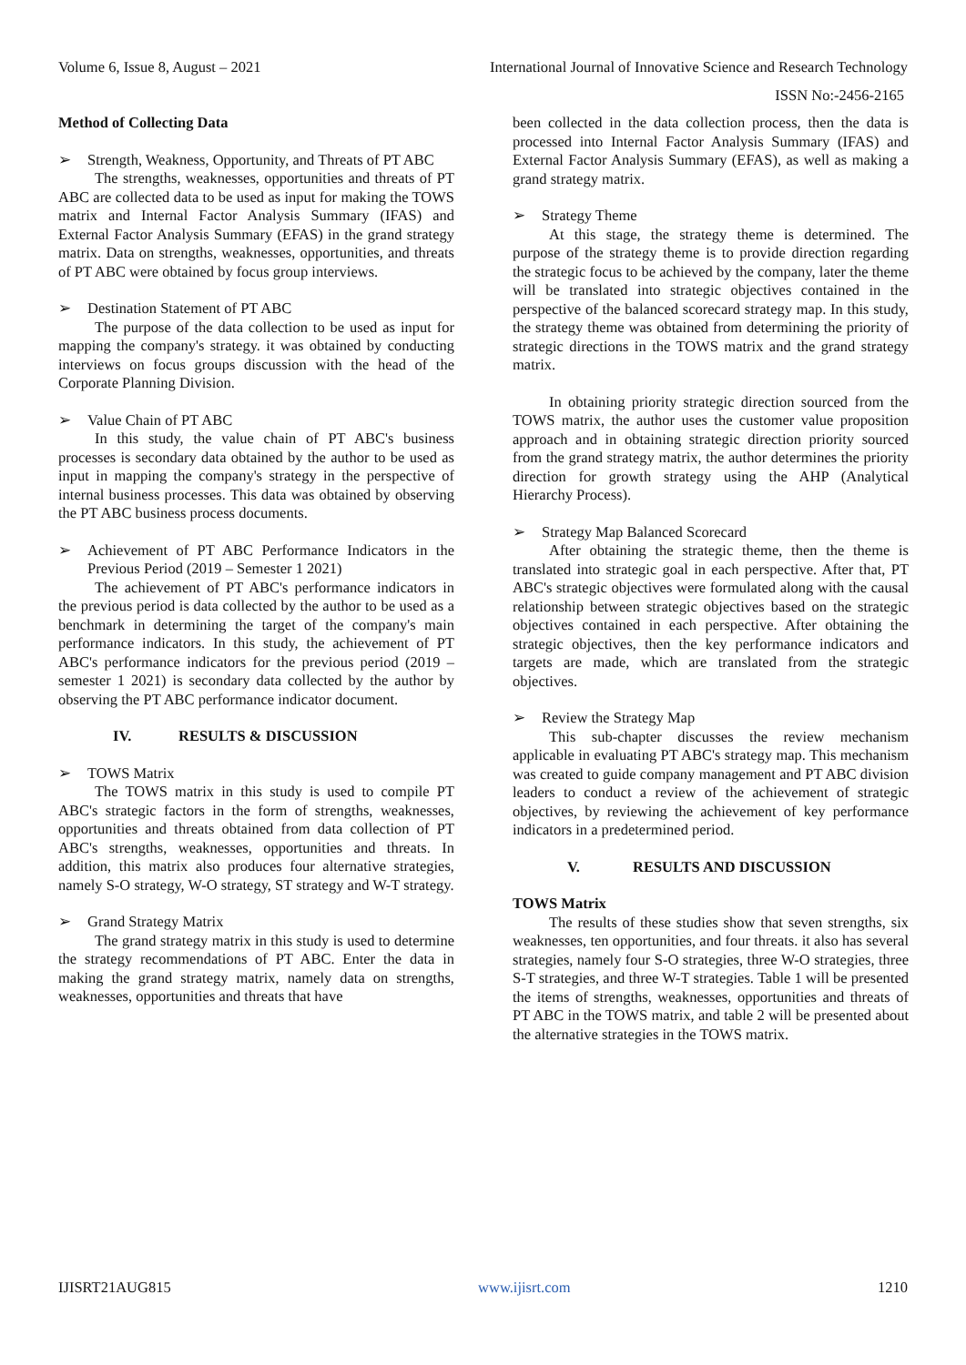Volume 6, Issue 8, August – 2021 International Journal of Innovative Science and Research Technology
ISSN No:-2456-2165
Method of Collecting Data
➢ Strength, Weakness, Opportunity, and Threats of PT ABC
The strengths, weaknesses, opportunities and threats of PT ABC are collected data to be used as input for making the TOWS matrix and Internal Factor Analysis Summary (IFAS) and External Factor Analysis Summary (EFAS) in the grand strategy matrix. Data on strengths, weaknesses, opportunities, and threats of PT ABC were obtained by focus group interviews.
➢ Destination Statement of PT ABC
The purpose of the data collection to be used as input for mapping the company's strategy. it was obtained by conducting interviews on focus groups discussion with the head of the Corporate Planning Division.
➢ Value Chain of PT ABC
In this study, the value chain of PT ABC's business processes is secondary data obtained by the author to be used as input in mapping the company's strategy in the perspective of internal business processes. This data was obtained by observing the PT ABC business process documents.
➢ Achievement of PT ABC Performance Indicators in the Previous Period (2019 – Semester 1 2021)
The achievement of PT ABC's performance indicators in the previous period is data collected by the author to be used as a benchmark in determining the target of the company's main performance indicators. In this study, the achievement of PT ABC's performance indicators for the previous period (2019 – semester 1 2021) is secondary data collected by the author by observing the PT ABC performance indicator document.
IV. RESULTS & DISCUSSION
➢ TOWS Matrix
The TOWS matrix in this study is used to compile PT ABC's strategic factors in the form of strengths, weaknesses, opportunities and threats obtained from data collection of PT ABC's strengths, weaknesses, opportunities and threats. In addition, this matrix also produces four alternative strategies, namely S-O strategy, W-O strategy, ST strategy and W-T strategy.
➢ Grand Strategy Matrix
The grand strategy matrix in this study is used to determine the strategy recommendations of PT ABC. Enter the data in making the grand strategy matrix, namely data on strengths, weaknesses, opportunities and threats that have
been collected in the data collection process, then the data is processed into Internal Factor Analysis Summary (IFAS) and External Factor Analysis Summary (EFAS), as well as making a grand strategy matrix.
➢ Strategy Theme
At this stage, the strategy theme is determined. The purpose of the strategy theme is to provide direction regarding the strategic focus to be achieved by the company, later the theme will be translated into strategic objectives contained in the perspective of the balanced scorecard strategy map. In this study, the strategy theme was obtained from determining the priority of strategic directions in the TOWS matrix and the grand strategy matrix.
In obtaining priority strategic direction sourced from the TOWS matrix, the author uses the customer value proposition approach and in obtaining strategic direction priority sourced from the grand strategy matrix, the author determines the priority direction for growth strategy using the AHP (Analytical Hierarchy Process).
➢ Strategy Map Balanced Scorecard
After obtaining the strategic theme, then the theme is translated into strategic goal in each perspective. After that, PT ABC's strategic objectives were formulated along with the causal relationship between strategic objectives based on the strategic objectives contained in each perspective. After obtaining the strategic objectives, then the key performance indicators and targets are made, which are translated from the strategic objectives.
➢ Review the Strategy Map
This sub-chapter discusses the review mechanism applicable in evaluating PT ABC's strategy map. This mechanism was created to guide company management and PT ABC division leaders to conduct a review of the achievement of strategic objectives, by reviewing the achievement of key performance indicators in a predetermined period.
V. RESULTS AND DISCUSSION
TOWS Matrix
The results of these studies show that seven strengths, six weaknesses, ten opportunities, and four threats. it also has several strategies, namely four S-O strategies, three W-O strategies, three S-T strategies, and three W-T strategies. Table 1 will be presented the items of strengths, weaknesses, opportunities and threats of PT ABC in the TOWS matrix, and table 2 will be presented about the alternative strategies in the TOWS matrix.
IJISRT21AUG815 www.ijisrt.com 1210